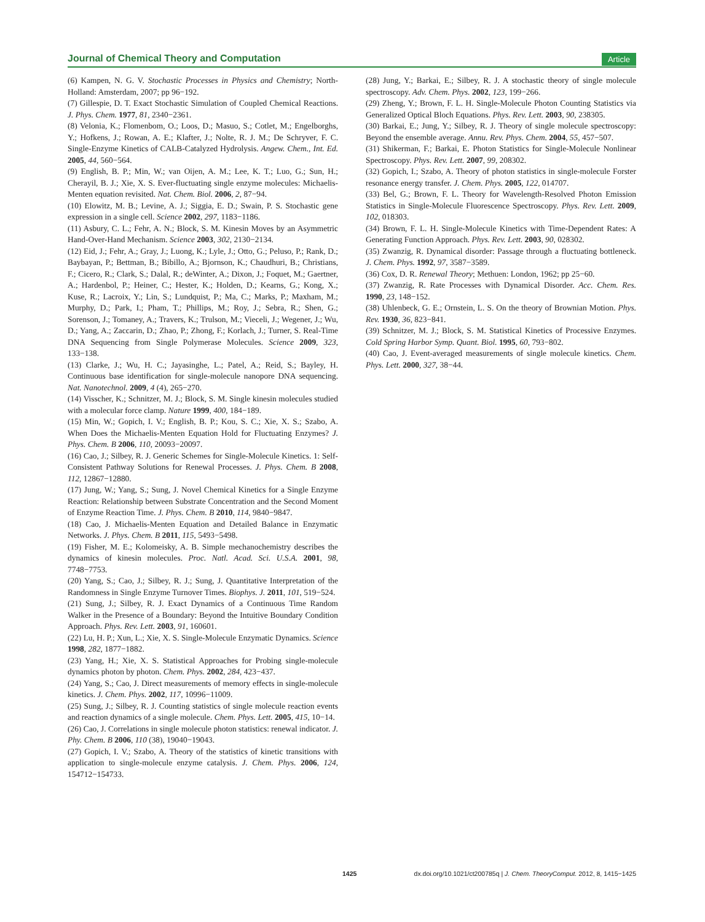Journal of Chemical Theory and Computation Article
(6) Kampen, N. G. V. Stochastic Processes in Physics and Chemistry; North-Holland: Amsterdam, 2007; pp 96−192.
(7) Gillespie, D. T. Exact Stochastic Simulation of Coupled Chemical Reactions. J. Phys. Chem. 1977, 81, 2340−2361.
(8) Velonia, K.; Flomenbom, O.; Loos, D.; Masuo, S.; Cotlet, M.; Engelborghs, Y.; Hofkens, J.; Rowan, A. E.; Klafter, J.; Nolte, R. J. M.; De Schryver, F. C. Single-Enzyme Kinetics of CALB-Catalyzed Hydrolysis. Angew. Chem., Int. Ed. 2005, 44, 560−564.
(9) English, B. P.; Min, W.; van Oijen, A. M.; Lee, K. T.; Luo, G.; Sun, H.; Cherayil, B. J.; Xie, X. S. Ever-fluctuating single enzyme molecules: Michaelis-Menten equation revisited. Nat. Chem. Biol. 2006, 2, 87−94.
(10) Elowitz, M. B.; Levine, A. J.; Siggia, E. D.; Swain, P. S. Stochastic gene expression in a single cell. Science 2002, 297, 1183−1186.
(11) Asbury, C. L.; Fehr, A. N.; Block, S. M. Kinesin Moves by an Asymmetric Hand-Over-Hand Mechanism. Science 2003, 302, 2130−2134.
(12) Eid, J.; Fehr, A.; Gray, J.; Luong, K.; Lyle, J.; Otto, G.; Peluso, P.; Rank, D.; Baybayan, P.; Bettman, B.; Bibillo, A.; Bjornson, K.; Chaudhuri, B.; Christians, F.; Cicero, R.; Clark, S.; Dalal, R.; deWinter, A.; Dixon, J.; Foquet, M.; Gaertner, A.; Hardenbol, P.; Heiner, C.; Hester, K.; Holden, D.; Kearns, G.; Kong, X.; Kuse, R.; Lacroix, Y.; Lin, S.; Lundquist, P.; Ma, C.; Marks, P.; Maxham, M.; Murphy, D.; Park, I.; Pham, T.; Phillips, M.; Roy, J.; Sebra, R.; Shen, G.; Sorenson, J.; Tomaney, A.; Travers, K.; Trulson, M.; Vieceli, J.; Wegener, J.; Wu, D.; Yang, A.; Zaccarin, D.; Zhao, P.; Zhong, F.; Korlach, J.; Turner, S. Real-Time DNA Sequencing from Single Polymerase Molecules. Science 2009, 323, 133−138.
(13) Clarke, J.; Wu, H. C.; Jayasinghe, L.; Patel, A.; Reid, S.; Bayley, H. Continuous base identification for single-molecule nanopore DNA sequencing. Nat. Nanotechnol. 2009, 4 (4), 265−270.
(14) Visscher, K.; Schnitzer, M. J.; Block, S. M. Single kinesin molecules studied with a molecular force clamp. Nature 1999, 400, 184−189.
(15) Min, W.; Gopich, I. V.; English, B. P.; Kou, S. C.; Xie, X. S.; Szabo, A. When Does the Michaelis-Menten Equation Hold for Fluctuating Enzymes? J. Phys. Chem. B 2006, 110, 20093−20097.
(16) Cao, J.; Silbey, R. J. Generic Schemes for Single-Molecule Kinetics. 1: Self-Consistent Pathway Solutions for Renewal Processes. J. Phys. Chem. B 2008, 112, 12867−12880.
(17) Jung, W.; Yang, S.; Sung, J. Novel Chemical Kinetics for a Single Enzyme Reaction: Relationship between Substrate Concentration and the Second Moment of Enzyme Reaction Time. J. Phys. Chem. B 2010, 114, 9840−9847.
(18) Cao, J. Michaelis-Menten Equation and Detailed Balance in Enzymatic Networks. J. Phys. Chem. B 2011, 115, 5493−5498.
(19) Fisher, M. E.; Kolomeisky, A. B. Simple mechanochemistry describes the dynamics of kinesin molecules. Proc. Natl. Acad. Sci. U.S.A. 2001, 98, 7748−7753.
(20) Yang, S.; Cao, J.; Silbey, R. J.; Sung, J. Quantitative Interpretation of the Randomness in Single Enzyme Turnover Times. Biophys. J. 2011, 101, 519−524.
(21) Sung, J.; Silbey, R. J. Exact Dynamics of a Continuous Time Random Walker in the Presence of a Boundary: Beyond the Intuitive Boundary Condition Approach. Phys. Rev. Lett. 2003, 91, 160601.
(22) Lu, H. P.; Xun, L.; Xie, X. S. Single-Molecule Enzymatic Dynamics. Science 1998, 282, 1877−1882.
(23) Yang, H.; Xie, X. S. Statistical Approaches for Probing single-molecule dynamics photon by photon. Chem. Phys. 2002, 284, 423−437.
(24) Yang, S.; Cao, J. Direct measurements of memory effects in single-molecule kinetics. J. Chem. Phys. 2002, 117, 10996−11009.
(25) Sung, J.; Silbey, R. J. Counting statistics of single molecule reaction events and reaction dynamics of a single molecule. Chem. Phys. Lett. 2005, 415, 10−14.
(26) Cao, J. Correlations in single molecule photon statistics: renewal indicator. J. Phy. Chem. B 2006, 110 (38), 19040−19043.
(27) Gopich, I. V.; Szabo, A. Theory of the statistics of kinetic transitions with application to single-molecule enzyme catalysis. J. Chem. Phys. 2006, 124, 154712−154733.
(28) Jung, Y.; Barkai, E.; Silbey, R. J. A stochastic theory of single molecule spectroscopy. Adv. Chem. Phys. 2002, 123, 199−266.
(29) Zheng, Y.; Brown, F. L. H. Single-Molecule Photon Counting Statistics via Generalized Optical Bloch Equations. Phys. Rev. Lett. 2003, 90, 238305.
(30) Barkai, E.; Jung, Y.; Silbey, R. J. Theory of single molecule spectroscopy: Beyond the ensemble average. Annu. Rev. Phys. Chem. 2004, 55, 457−507.
(31) Shikerman, F.; Barkai, E. Photon Statistics for Single-Molecule Nonlinear Spectroscopy. Phys. Rev. Lett. 2007, 99, 208302.
(32) Gopich, I.; Szabo, A. Theory of photon statistics in single-molecule Forster resonance energy transfer. J. Chem. Phys. 2005, 122, 014707.
(33) Bel, G.; Brown, F. L. Theory for Wavelength-Resolved Photon Emission Statistics in Single-Molecule Fluorescence Spectroscopy. Phys. Rev. Lett. 2009, 102, 018303.
(34) Brown, F. L. H. Single-Molecule Kinetics with Time-Dependent Rates: A Generating Function Approach. Phys. Rev. Lett. 2003, 90, 028302.
(35) Zwanzig, R. Dynamical disorder: Passage through a fluctuating bottleneck. J. Chem. Phys. 1992, 97, 3587−3589.
(36) Cox, D. R. Renewal Theory; Methuen: London, 1962; pp 25−60.
(37) Zwanzig, R. Rate Processes with Dynamical Disorder. Acc. Chem. Res. 1990, 23, 148−152.
(38) Uhlenbeck, G. E.; Ornstein, L. S. On the theory of Brownian Motion. Phys. Rev. 1930, 36, 823−841.
(39) Schnitzer, M. J.; Block, S. M. Statistical Kinetics of Processive Enzymes. Cold Spring Harbor Symp. Quant. Biol. 1995, 60, 793−802.
(40) Cao, J. Event-averaged measurements of single molecule kinetics. Chem. Phys. Lett. 2000, 327, 38−44.
1425 dx.doi.org/10.1021/ct200785q | J. Chem. TheoryComput. 2012, 8, 1415−1425